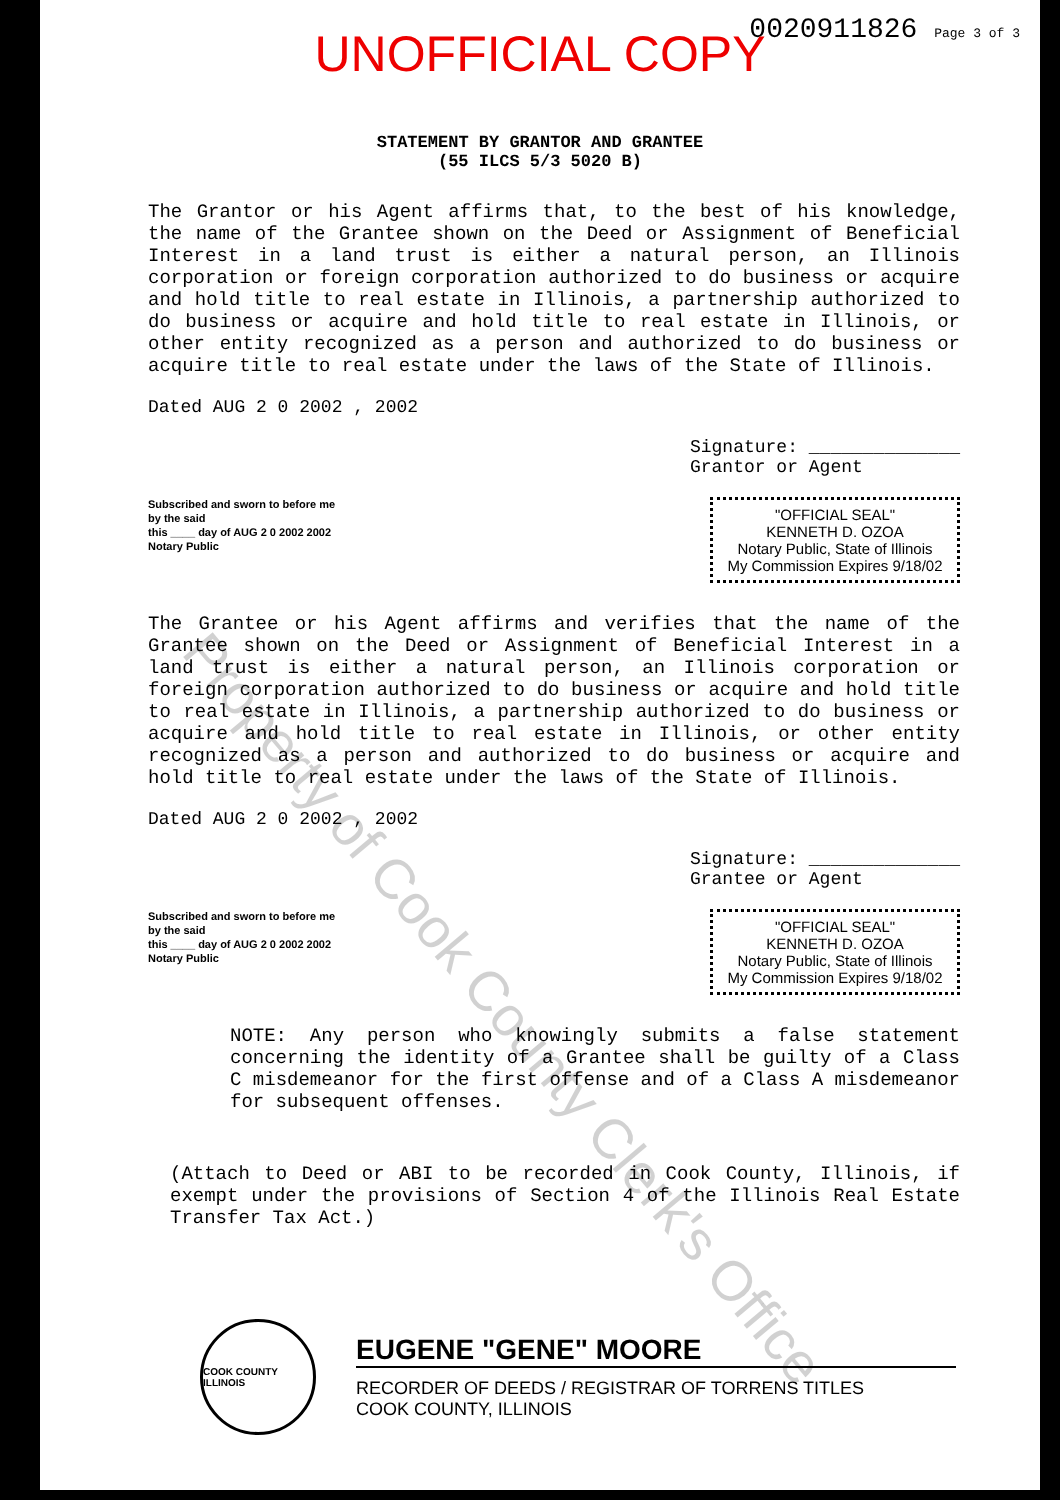0020911826 Page 3 of 3
UNOFFICIAL COPY
STATEMENT BY GRANTOR AND GRANTEE
(55 ILCS 5/3 5020 B)
The Grantor or his Agent affirms that, to the best of his knowledge, the name of the Grantee shown on the Deed or Assignment of Beneficial Interest in a land trust is either a natural person, an Illinois corporation or foreign corporation authorized to do business or acquire and hold title to real estate in Illinois, a partnership authorized to do business or acquire and hold title to real estate in Illinois, or other entity recognized as a person and authorized to do business or acquire title to real estate under the laws of the State of Illinois.
Dated AUG 2 0 2002 , 2002
Signature: ______________
Grantor or Agent
Subscribed and sworn to before me
by the said
this ____ day of AUG 2 0 2002 2002
Notary Public
"OFFICIAL SEAL"
KENNETH D. OZOA
Notary Public, State of Illinois
My Commission Expires 9/18/02
The Grantee or his Agent affirms and verifies that the name of the Grantee shown on the Deed or Assignment of Beneficial Interest in a land trust is either a natural person, an Illinois corporation or foreign corporation authorized to do business or acquire and hold title to real estate in Illinois, a partnership authorized to do business or acquire and hold title to real estate in Illinois, or other entity recognized as a person and authorized to do business or acquire and hold title to real estate under the laws of the State of Illinois.
Dated AUG 2 0 2002 , 2002
Signature: ______________
Grantee or Agent
Subscribed and sworn to before me
by the said
this ____ day of AUG 2 0 2002 2002
Notary Public
"OFFICIAL SEAL"
KENNETH D. OZOA
Notary Public, State of Illinois
My Commission Expires 9/18/02
NOTE: Any person who knowingly submits a false statement concerning the identity of a Grantee shall be guilty of a Class C misdemeanor for the first offense and of a Class A misdemeanor for subsequent offenses.
(Attach to Deed or ABI to be recorded in Cook County, Illinois, if exempt under the provisions of Section 4 of the Illinois Real Estate Transfer Tax Act.)
COOK COUNTY ILLINOIS
EUGENE "GENE" MOORE
RECORDER OF DEEDS / REGISTRAR OF TORRENS TITLES
COOK COUNTY, ILLINOIS
Property of Cook County Clerk's Office